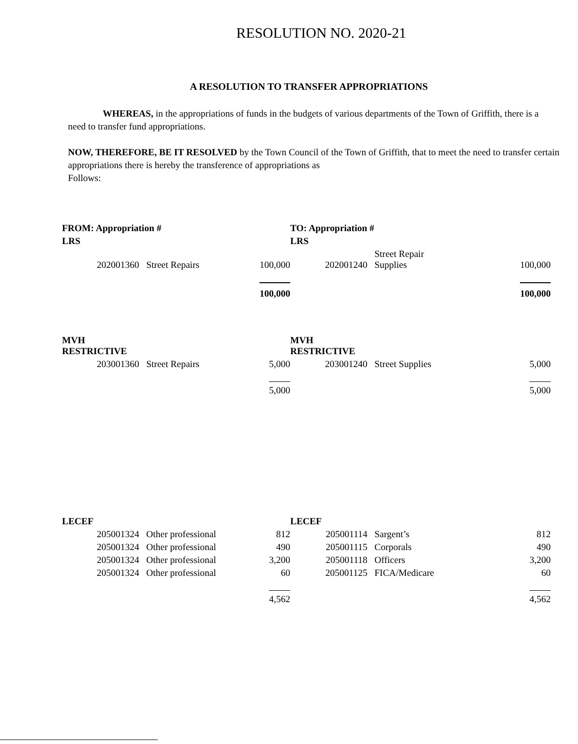RESOLUTION NO. 2020-21
A RESOLUTION TO TRANSFER APPROPRIATIONS
WHEREAS, in the appropriations of funds in the budgets of various departments of the Town of Griffith, there is a need to transfer fund appropriations.
NOW, THEREFORE, BE IT RESOLVED by the Town Council of the Town of Griffith, that to meet the need to transfer certain appropriations there is hereby the transference of appropriations as
Follows:
| FROM: Appropriation # | | | TO: Appropriation # | | |
| LRS | | | LRS | | |
| 202001360 | Street Repairs | 100,000 | 202001240 | Street Repair Supplies | 100,000 |
| | | 100,000 | | | 100,000 |
| MVH RESTRICTIVE | | | MVH RESTRICTIVE | | |
| 203001360 | Street Repairs | 5,000 | 203001240 | Street Supplies | 5,000 |
| | | 5,000 | | | 5,000 |
| LECEF | | | LECEF | | |
| 205001324 | Other professional | 812 | 205001114 | Sargent’s | 812 |
| 205001324 | Other professional | 490 | 205001115 | Corporals | 490 |
| 205001324 | Other professional | 3,200 | 205001118 | Officers | 3,200 |
| 205001324 | Other professional | 60 | 205001125 | FICA/Medicare | 60 |
| | | 4,562 | | | 4,562 |